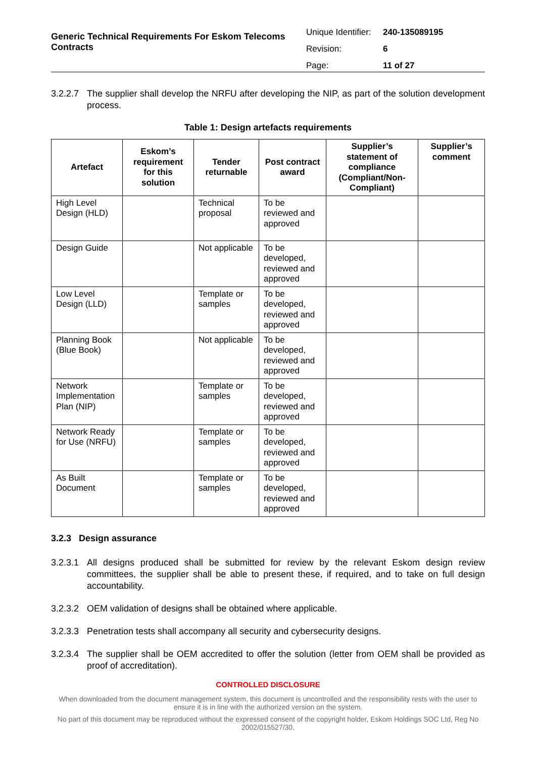Generic Technical Requirements For Eskom Telecoms Contracts
Unique Identifier: 240-135089195
Revision: 6
Page: 11 of 27
3.2.2.7 The supplier shall develop the NRFU after developing the NIP, as part of the solution development process.
Table 1: Design artefacts requirements
| Artefact | Eskom’s requirement for this solution | Tender returnable | Post contract award | Supplier’s statement of compliance (Compliant/Non-Compliant) | Supplier’s comment |
| --- | --- | --- | --- | --- | --- |
| High Level Design (HLD) | | Technical proposal | To be reviewed and approved | | |
| Design Guide | | Not applicable | To be developed, reviewed and approved | | |
| Low Level Design (LLD) | | Template or samples | To be developed, reviewed and approved | | |
| Planning Book (Blue Book) | | Not applicable | To be developed, reviewed and approved | | |
| Network Implementation Plan (NIP) | | Template or samples | To be developed, reviewed and approved | | |
| Network Ready for Use (NRFU) | | Template or samples | To be developed, reviewed and approved | | |
| As Built Document | | Template or samples | To be developed, reviewed and approved | | |
3.2.3 Design assurance
3.2.3.1 All designs produced shall be submitted for review by the relevant Eskom design review committees, the supplier shall be able to present these, if required, and to take on full design accountability.
3.2.3.2 OEM validation of designs shall be obtained where applicable.
3.2.3.3 Penetration tests shall accompany all security and cybersecurity designs.
3.2.3.4 The supplier shall be OEM accredited to offer the solution (letter from OEM shall be provided as proof of accreditation).
CONTROLLED DISCLOSURE
When downloaded from the document management system, this document is uncontrolled and the responsibility rests with the user to ensure it is in line with the authorized version on the system.
No part of this document may be reproduced without the expressed consent of the copyright holder, Eskom Holdings SOC Ltd, Reg No 2002/015527/30.